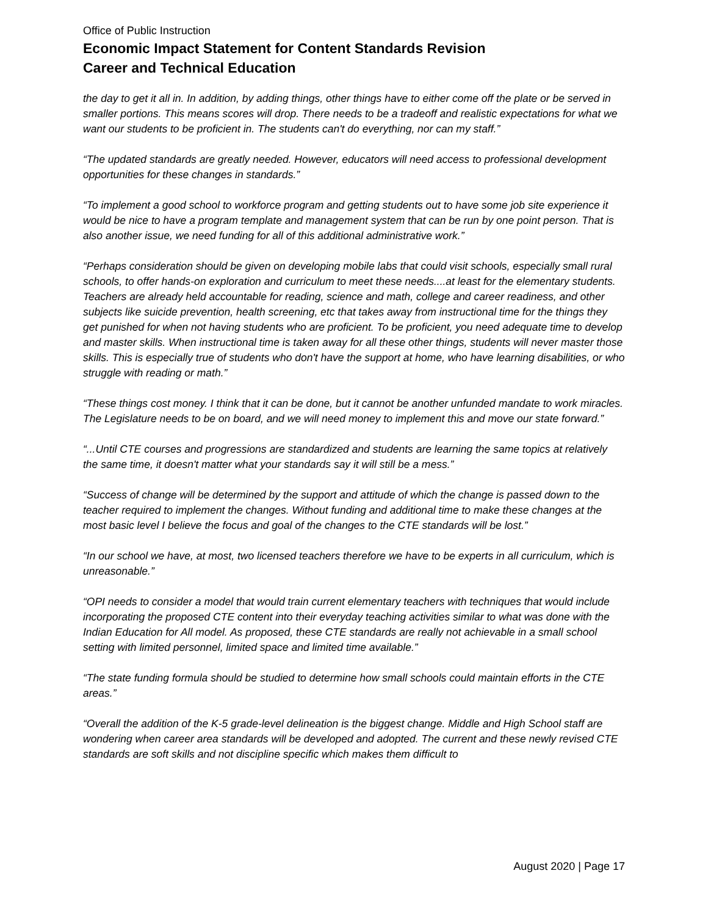Office of Public Instruction
Economic Impact Statement for Content Standards Revision
Career and Technical Education
the day to get it all in. In addition, by adding things, other things have to either come off the plate or be served in smaller portions. This means scores will drop. There needs to be a tradeoff and realistic expectations for what we want our students to be proficient in. The students can't do everything, nor can my staff.”
“The updated standards are greatly needed. However, educators will need access to professional development opportunities for these changes in standards.”
“To implement a good school to workforce program and getting students out to have some job site experience it would be nice to have a program template and management system that can be run by one point person. That is also another issue, we need funding for all of this additional administrative work.”
“Perhaps consideration should be given on developing mobile labs that could visit schools, especially small rural schools, to offer hands-on exploration and curriculum to meet these needs....at least for the elementary students. Teachers are already held accountable for reading, science and math, college and career readiness, and other subjects like suicide prevention, health screening, etc that takes away from instructional time for the things they get punished for when not having students who are proficient. To be proficient, you need adequate time to develop and master skills. When instructional time is taken away for all these other things, students will never master those skills. This is especially true of students who don't have the support at home, who have learning disabilities, or who struggle with reading or math.”
“These things cost money. I think that it can be done, but it cannot be another unfunded mandate to work miracles. The Legislature needs to be on board, and we will need money to implement this and move our state forward.”
“...Until CTE courses and progressions are standardized and students are learning the same topics at relatively the same time, it doesn't matter what your standards say it will still be a mess.”
“Success of change will be determined by the support and attitude of which the change is passed down to the teacher required to implement the changes. Without funding and additional time to make these changes at the most basic level I believe the focus and goal of the changes to the CTE standards will be lost.”
“In our school we have, at most, two licensed teachers therefore we have to be experts in all curriculum, which is unreasonable.”
“OPI needs to consider a model that would train current elementary teachers with techniques that would include incorporating the proposed CTE content into their everyday teaching activities similar to what was done with the Indian Education for All model. As proposed, these CTE standards are really not achievable in a small school setting with limited personnel, limited space and limited time available.”
“The state funding formula should be studied to determine how small schools could maintain efforts in the CTE areas.”
“Overall the addition of the K-5 grade-level delineation is the biggest change. Middle and High School staff are wondering when career area standards will be developed and adopted. The current and these newly revised CTE standards are soft skills and not discipline specific which makes them difficult to
August 2020 | Page 17